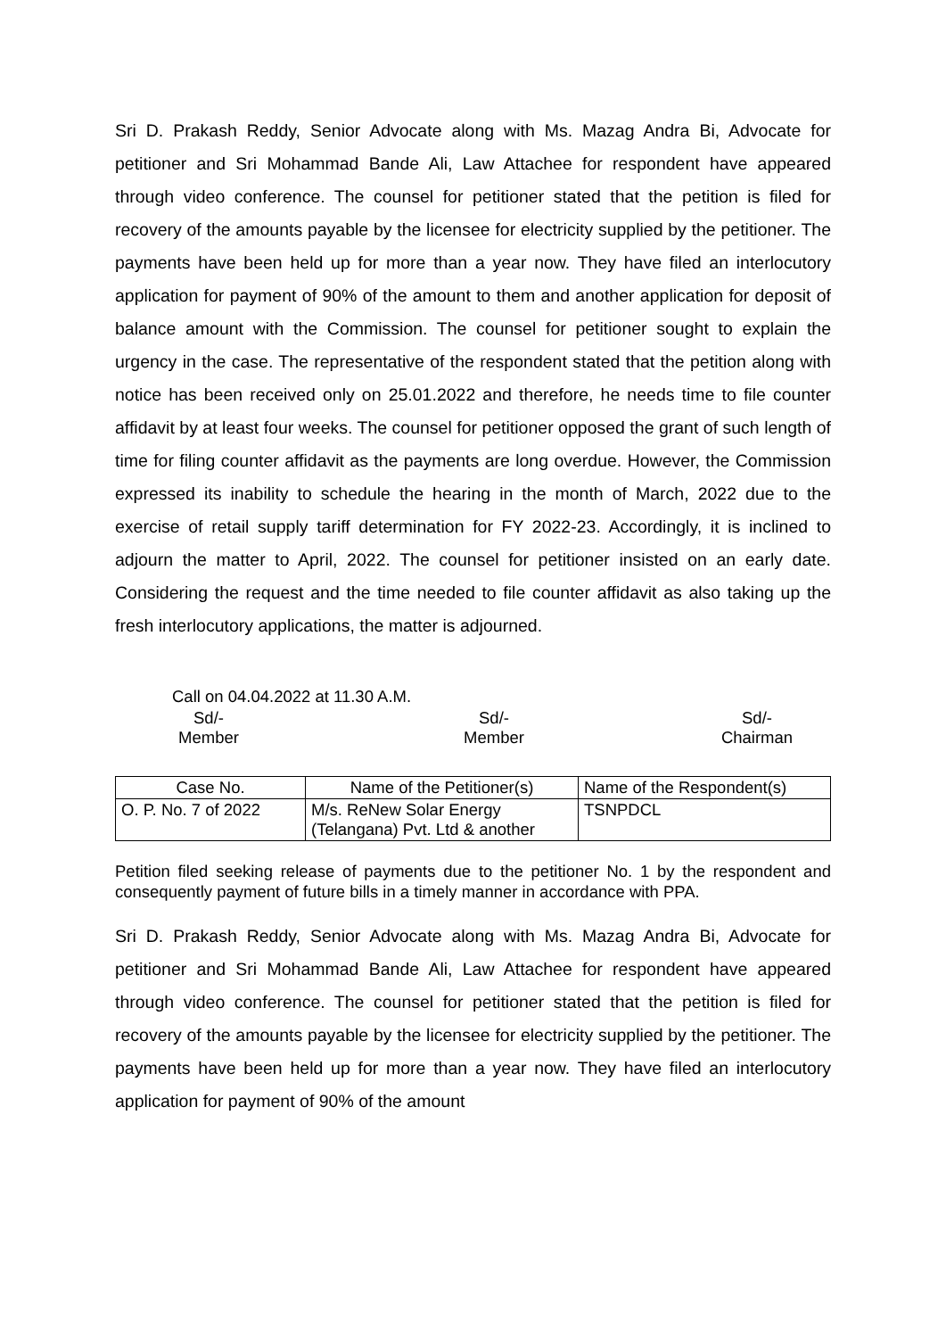Sri D. Prakash Reddy, Senior Advocate along with Ms. Mazag Andra Bi, Advocate for petitioner and Sri Mohammad Bande Ali, Law Attachee for respondent have appeared through video conference. The counsel for petitioner stated that the petition is filed for recovery of the amounts payable by the licensee for electricity supplied by the petitioner. The payments have been held up for more than a year now. They have filed an interlocutory application for payment of 90% of the amount to them and another application for deposit of balance amount with the Commission. The counsel for petitioner sought to explain the urgency in the case. The representative of the respondent stated that the petition along with notice has been received only on 25.01.2022 and therefore, he needs time to file counter affidavit by at least four weeks. The counsel for petitioner opposed the grant of such length of time for filing counter affidavit as the payments are long overdue. However, the Commission expressed its inability to schedule the hearing in the month of March, 2022 due to the exercise of retail supply tariff determination for FY 2022-23. Accordingly, it is inclined to adjourn the matter to April, 2022. The counsel for petitioner insisted on an early date. Considering the request and the time needed to file counter affidavit as also taking up the fresh interlocutory applications, the matter is adjourned.
Call on 04.04.2022 at 11.30 A.M.
Sd/-
Member
Sd/-
Member
Sd/-
Chairman
| Case No. | Name of the Petitioner(s) | Name of the Respondent(s) |
| --- | --- | --- |
| O. P. No. 7 of 2022 | M/s. ReNew Solar Energy (Telangana) Pvt. Ltd & another | TSNPDCL |
Petition filed seeking release of payments due to the petitioner No. 1 by the respondent and consequently payment of future bills in a timely manner in accordance with PPA.
Sri D. Prakash Reddy, Senior Advocate along with Ms. Mazag Andra Bi, Advocate for petitioner and Sri Mohammad Bande Ali, Law Attachee for respondent have appeared through video conference. The counsel for petitioner stated that the petition is filed for recovery of the amounts payable by the licensee for electricity supplied by the petitioner. The payments have been held up for more than a year now. They have filed an interlocutory application for payment of 90% of the amount